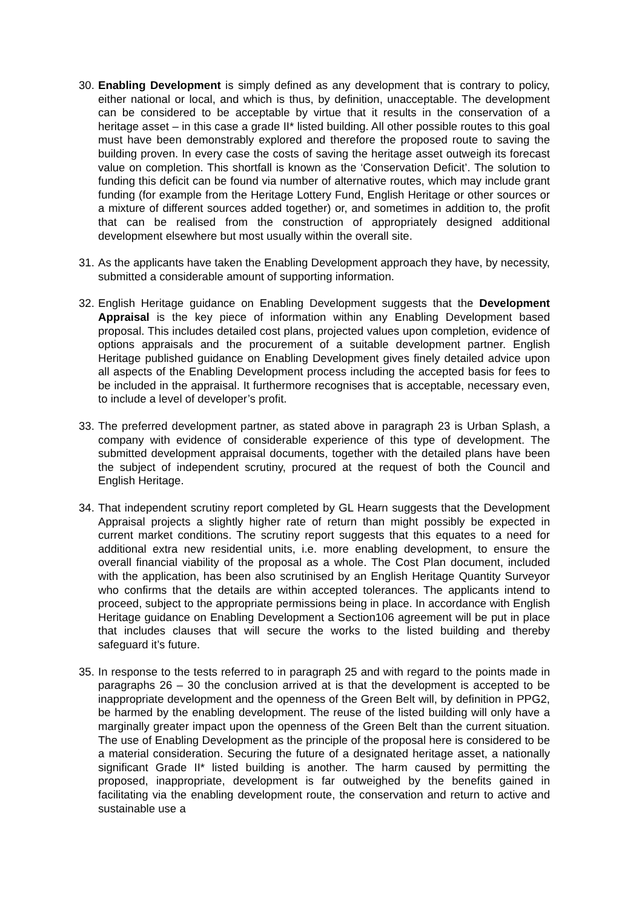30.
Enabling Development is simply defined as any development that is contrary to policy, either national or local, and which is thus, by definition, unacceptable. The development can be considered to be acceptable by virtue that it results in the conservation of a heritage asset – in this case a grade II* listed building. All other possible routes to this goal must have been demonstrably explored and therefore the proposed route to saving the building proven. In every case the costs of saving the heritage asset outweigh its forecast value on completion. This shortfall is known as the ‘Conservation Deficit’. The solution to funding this deficit can be found via number of alternative routes, which may include grant funding (for example from the Heritage Lottery Fund, English Heritage or other sources or a mixture of different sources added together) or, and sometimes in addition to, the profit that can be realised from the construction of appropriately designed additional development elsewhere but most usually within the overall site.
31.
As the applicants have taken the Enabling Development approach they have, by necessity, submitted a considerable amount of supporting information.
32.
English Heritage guidance on Enabling Development suggests that the Development Appraisal is the key piece of information within any Enabling Development based proposal. This includes detailed cost plans, projected values upon completion, evidence of options appraisals and the procurement of a suitable development partner. English Heritage published guidance on Enabling Development gives finely detailed advice upon all aspects of the Enabling Development process including the accepted basis for fees to be included in the appraisal. It furthermore recognises that is acceptable, necessary even, to include a level of developer’s profit.
33.
The preferred development partner, as stated above in paragraph 23 is Urban Splash, a company with evidence of considerable experience of this type of development. The submitted development appraisal documents, together with the detailed plans have been the subject of independent scrutiny, procured at the request of both the Council and English Heritage.
34.
That independent scrutiny report completed by GL Hearn suggests that the Development Appraisal projects a slightly higher rate of return than might possibly be expected in current market conditions. The scrutiny report suggests that this equates to a need for additional extra new residential units, i.e. more enabling development, to ensure the overall financial viability of the proposal as a whole. The Cost Plan document, included with the application, has been also scrutinised by an English Heritage Quantity Surveyor who confirms that the details are within accepted tolerances. The applicants intend to proceed, subject to the appropriate permissions being in place. In accordance with English Heritage guidance on Enabling Development a Section106 agreement will be put in place that includes clauses that will secure the works to the listed building and thereby safeguard it’s future.
35.
In response to the tests referred to in paragraph 25 and with regard to the points made in paragraphs 26 – 30 the conclusion arrived at is that the development is accepted to be inappropriate development and the openness of the Green Belt will, by definition in PPG2, be harmed by the enabling development. The reuse of the listed building will only have a marginally greater impact upon the openness of the Green Belt than the current situation. The use of Enabling Development as the principle of the proposal here is considered to be a material consideration. Securing the future of a designated heritage asset, a nationally significant Grade II* listed building is another. The harm caused by permitting the proposed, inappropriate, development is far outweighed by the benefits gained in facilitating via the enabling development route, the conservation and return to active and sustainable use a